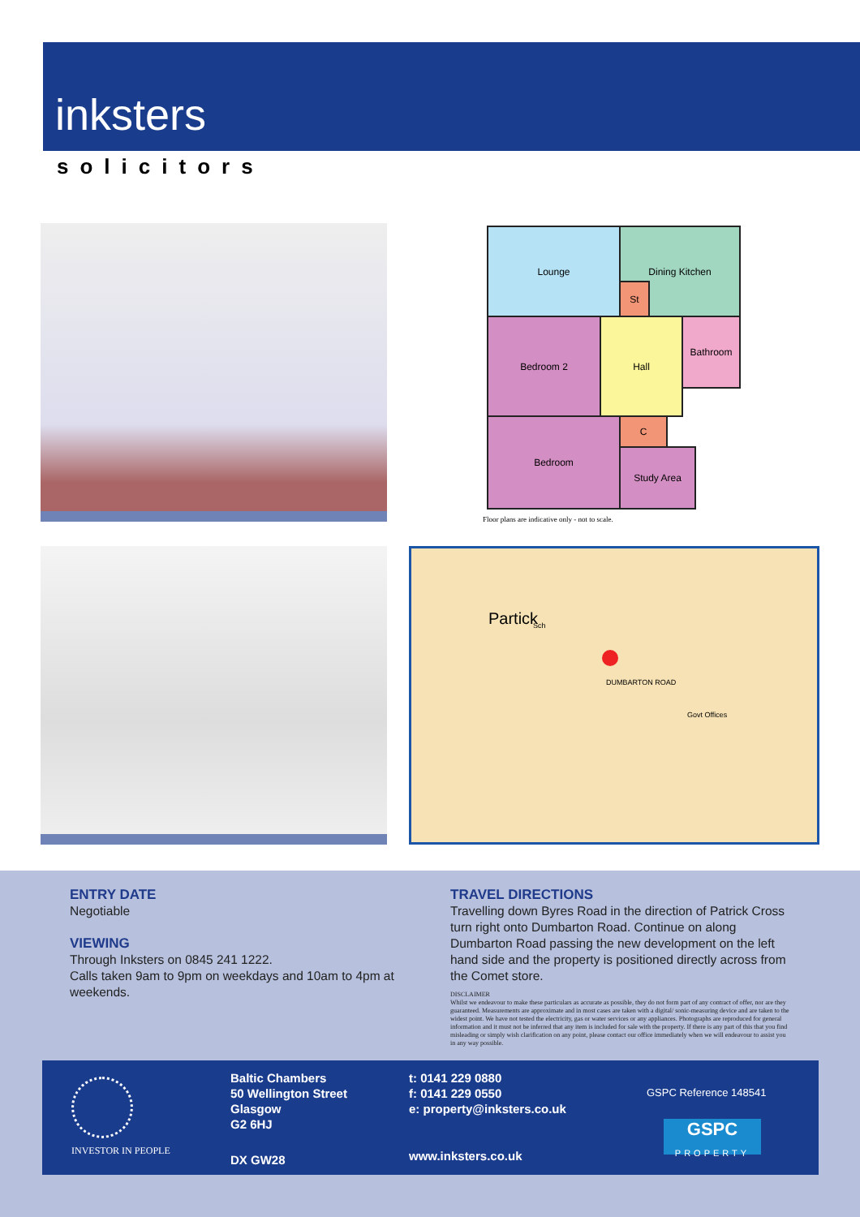inksters
solicitors
Lounge Dining Kitchen
St
Bedroom 2 Hall Bathroom
Bedroom C
Study Area
Floor plans are indicative only - not to scale.
Partick Sch
Govt Offices
DUMBARTON ROAD
ENTRY DATE
Negotiable
VIEWING
Through Inksters on 0845 241 1222.
Calls taken 9am to 9pm on weekdays and 10am to 4pm at weekends.
TRAVEL DIRECTIONS
Travelling down Byres Road in the direction of Patrick Cross turn right onto Dumbarton Road. Continue on along Dumbarton Road passing the new development on the left hand side and the property is positioned directly across from the Comet store.
DISCLAIMER
Whilst we endeavour to make these particulars as accurate as possible, they do not form part of any contract of offer, nor are they guaranteed. Measurements are approximate and in most cases are taken with a digital/ sonic-measuring device and are taken to the widest point. We have not tested the electricity, gas or water services or any appliances. Photographs are reproduced for general information and it must not be inferred that any item is included for sale with the property. If there is any part of this that you find misleading or simply wish clarification on any point, please contact our office immediately when we will endeavour to assist you in any way possible.
INVESTOR IN PEOPLE
Baltic Chambers
50 Wellington Street
Glasgow
G2 6HJ
DX GW28
t: 0141 229 0880
f: 0141 229 0550
e: property@inksters.co.uk
www.inksters.co.uk
GSPC Reference 148541
GSPC
PROPERTY